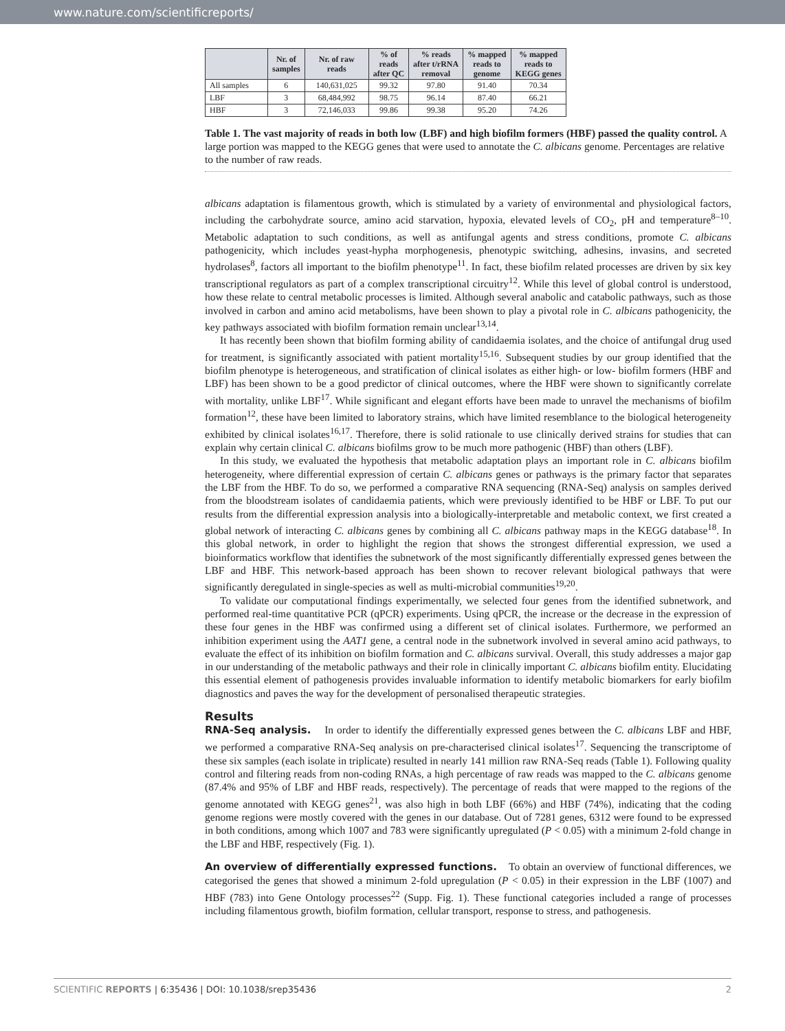www.nature.com/scientificreports/
| | Nr. of samples | Nr. of raw reads | % of reads after QC | % reads after t/rRNA removal | % mapped reads to genome | % mapped reads to KEGG genes |
| --- | --- | --- | --- | --- | --- | --- |
| All samples | 6 | 140,631,025 | 99.32 | 97.80 | 91.40 | 70.34 |
| LBF | 3 | 68,484,992 | 98.75 | 96.14 | 87.40 | 66.21 |
| HBF | 3 | 72,146,033 | 99.86 | 99.38 | 95.20 | 74.26 |
Table 1. The vast majority of reads in both low (LBF) and high biofilm formers (HBF) passed the quality control. A large portion was mapped to the KEGG genes that were used to annotate the C. albicans genome. Percentages are relative to the number of raw reads.
albicans adaptation is filamentous growth, which is stimulated by a variety of environmental and physiological factors, including the carbohydrate source, amino acid starvation, hypoxia, elevated levels of CO<sub>2</sub>, pH and temperature<sup>8–10</sup>. Metabolic adaptation to such conditions, as well as antifungal agents and stress conditions, promote C. albicans pathogenicity, which includes yeast-hypha morphogenesis, phenotypic switching, adhesins, invasins, and secreted hydrolases<sup>8</sup>, factors all important to the biofilm phenotype<sup>11</sup>. In fact, these biofilm related processes are driven by six key transcriptional regulators as part of a complex transcriptional circuitry<sup>12</sup>. While this level of global control is understood, how these relate to central metabolic processes is limited. Although several anabolic and catabolic pathways, such as those involved in carbon and amino acid metabolisms, have been shown to play a pivotal role in C. albicans pathogenicity, the key pathways associated with biofilm formation remain unclear<sup>13,14</sup>.
It has recently been shown that biofilm forming ability of candidaemia isolates, and the choice of antifungal drug used for treatment, is significantly associated with patient mortality<sup>15,16</sup>. Subsequent studies by our group identified that the biofilm phenotype is heterogeneous, and stratification of clinical isolates as either high- or low- biofilm formers (HBF and LBF) has been shown to be a good predictor of clinical outcomes, where the HBF were shown to significantly correlate with mortality, unlike LBF<sup>17</sup>. While significant and elegant efforts have been made to unravel the mechanisms of biofilm formation<sup>12</sup>, these have been limited to laboratory strains, which have limited resemblance to the biological heterogeneity exhibited by clinical isolates<sup>16,17</sup>. Therefore, there is solid rationale to use clinically derived strains for studies that can explain why certain clinical C. albicans biofilms grow to be much more pathogenic (HBF) than others (LBF).
In this study, we evaluated the hypothesis that metabolic adaptation plays an important role in C. albicans biofilm heterogeneity, where differential expression of certain C. albicans genes or pathways is the primary factor that separates the LBF from the HBF. To do so, we performed a comparative RNA sequencing (RNA-Seq) analysis on samples derived from the bloodstream isolates of candidaemia patients, which were previously identified to be HBF or LBF. To put our results from the differential expression analysis into a biologically-interpretable and metabolic context, we first created a global network of interacting C. albicans genes by combining all C. albicans pathway maps in the KEGG database<sup>18</sup>. In this global network, in order to highlight the region that shows the strongest differential expression, we used a bioinformatics workflow that identifies the subnetwork of the most significantly differentially expressed genes between the LBF and HBF. This network-based approach has been shown to recover relevant biological pathways that were significantly deregulated in single-species as well as multi-microbial communities<sup>19,20</sup>.
To validate our computational findings experimentally, we selected four genes from the identified subnetwork, and performed real-time quantitative PCR (qPCR) experiments. Using qPCR, the increase or the decrease in the expression of these four genes in the HBF was confirmed using a different set of clinical isolates. Furthermore, we performed an inhibition experiment using the AAT1 gene, a central node in the subnetwork involved in several amino acid pathways, to evaluate the effect of its inhibition on biofilm formation and C. albicans survival. Overall, this study addresses a major gap in our understanding of the metabolic pathways and their role in clinically important C. albicans biofilm entity. Elucidating this essential element of pathogenesis provides invaluable information to identify metabolic biomarkers for early biofilm diagnostics and paves the way for the development of personalised therapeutic strategies.
Results
RNA-Seq analysis. In order to identify the differentially expressed genes between the C. albicans LBF and HBF, we performed a comparative RNA-Seq analysis on pre-characterised clinical isolates<sup>17</sup>. Sequencing the transcriptome of these six samples (each isolate in triplicate) resulted in nearly 141 million raw RNA-Seq reads (Table 1). Following quality control and filtering reads from non-coding RNAs, a high percentage of raw reads was mapped to the C. albicans genome (87.4% and 95% of LBF and HBF reads, respectively). The percentage of reads that were mapped to the regions of the genome annotated with KEGG genes<sup>21</sup>, was also high in both LBF (66%) and HBF (74%), indicating that the coding genome regions were mostly covered with the genes in our database. Out of 7281 genes, 6312 were found to be expressed in both conditions, among which 1007 and 783 were significantly upregulated (P < 0.05) with a minimum 2-fold change in the LBF and HBF, respectively (Fig. 1).
An overview of differentially expressed functions. To obtain an overview of functional differences, we categorised the genes that showed a minimum 2-fold upregulation (P < 0.05) in their expression in the LBF (1007) and HBF (783) into Gene Ontology processes<sup>22</sup> (Supp. Fig. 1). These functional categories included a range of processes including filamentous growth, biofilm formation, cellular transport, response to stress, and pathogenesis.
SCIENTIFIC REPORTS | 6:35436 | DOI: 10.1038/srep35436 2